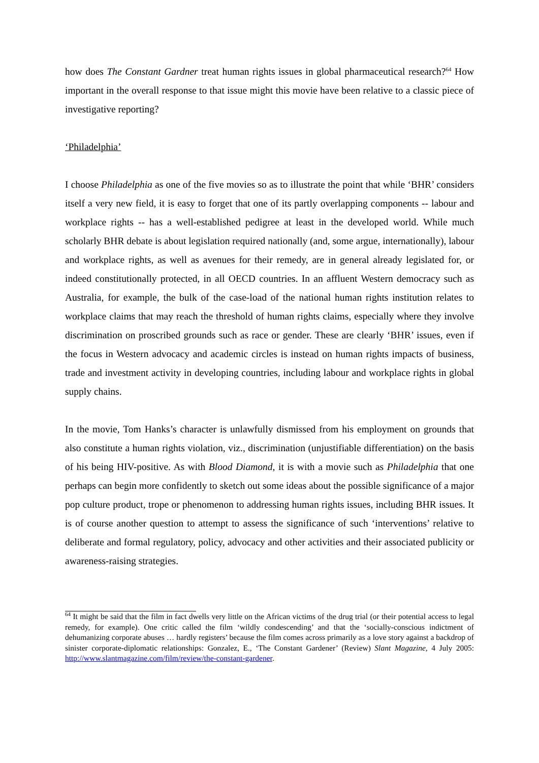how does The Constant Gardner treat human rights issues in global pharmaceutical research?<sup>64</sup> How important in the overall response to that issue might this movie have been relative to a classic piece of investigative reporting?
‘Philadelphia’
I choose Philadelphia as one of the five movies so as to illustrate the point that while ‘BHR’ considers itself a very new field, it is easy to forget that one of its partly overlapping components -- labour and workplace rights -- has a well-established pedigree at least in the developed world. While much scholarly BHR debate is about legislation required nationally (and, some argue, internationally), labour and workplace rights, as well as avenues for their remedy, are in general already legislated for, or indeed constitutionally protected, in all OECD countries. In an affluent Western democracy such as Australia, for example, the bulk of the case-load of the national human rights institution relates to workplace claims that may reach the threshold of human rights claims, especially where they involve discrimination on proscribed grounds such as race or gender. These are clearly ‘BHR’ issues, even if the focus in Western advocacy and academic circles is instead on human rights impacts of business, trade and investment activity in developing countries, including labour and workplace rights in global supply chains.
In the movie, Tom Hanks’s character is unlawfully dismissed from his employment on grounds that also constitute a human rights violation, viz., discrimination (unjustifiable differentiation) on the basis of his being HIV-positive. As with Blood Diamond, it is with a movie such as Philadelphia that one perhaps can begin more confidently to sketch out some ideas about the possible significance of a major pop culture product, trope or phenomenon to addressing human rights issues, including BHR issues. It is of course another question to attempt to assess the significance of such ‘interventions’ relative to deliberate and formal regulatory, policy, advocacy and other activities and their associated publicity or awareness-raising strategies.
<sup>64</sup> It might be said that the film in fact dwells very little on the African victims of the drug trial (or their potential access to legal remedy, for example). One critic called the film ‘wildly condescending’ and that the ‘socially-conscious indictment of dehumanizing corporate abuses … hardly registers’ because the film comes across primarily as a love story against a backdrop of sinister corporate-diplomatic relationships: Gonzalez, E., ‘The Constant Gardener’ (Review) Slant Magazine, 4 July 2005: http://www.slantmagazine.com/film/review/the-constant-gardener.